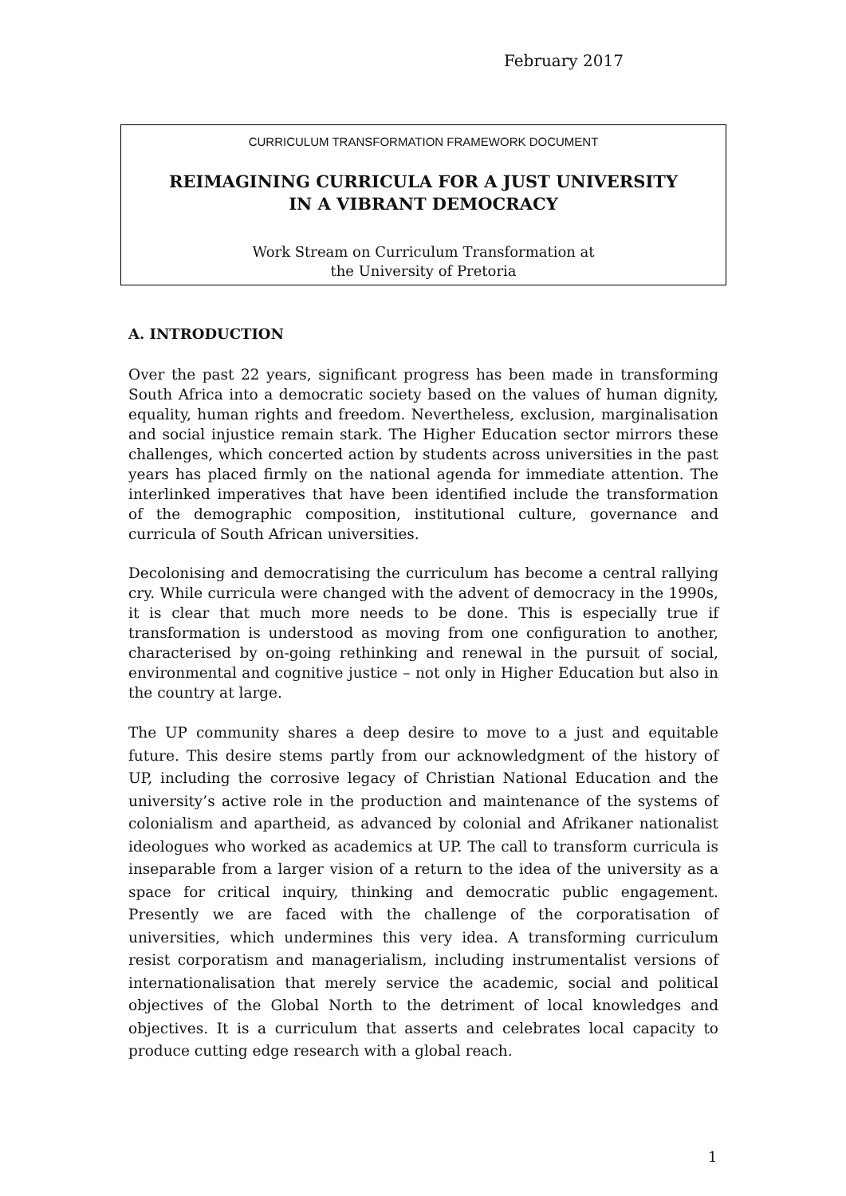February 2017
CURRICULUM TRANSFORMATION FRAMEWORK DOCUMENT
REIMAGINING CURRICULA FOR A JUST UNIVERSITY
IN A VIBRANT DEMOCRACY
Work Stream on Curriculum Transformation at
the University of Pretoria
A. INTRODUCTION
Over the past 22 years, significant progress has been made in transforming South Africa into a democratic society based on the values of human dignity, equality, human rights and freedom. Nevertheless, exclusion, marginalisation and social injustice remain stark. The Higher Education sector mirrors these challenges, which concerted action by students across universities in the past years has placed firmly on the national agenda for immediate attention. The interlinked imperatives that have been identified include the transformation of the demographic composition, institutional culture, governance and curricula of South African universities.
Decolonising and democratising the curriculum has become a central rallying cry. While curricula were changed with the advent of democracy in the 1990s, it is clear that much more needs to be done. This is especially true if transformation is understood as moving from one configuration to another, characterised by on-going rethinking and renewal in the pursuit of social, environmental and cognitive justice – not only in Higher Education but also in the country at large.
The UP community shares a deep desire to move to a just and equitable future. This desire stems partly from our acknowledgment of the history of UP, including the corrosive legacy of Christian National Education and the university’s active role in the production and maintenance of the systems of colonialism and apartheid, as advanced by colonial and Afrikaner nationalist ideologues who worked as academics at UP. The call to transform curricula is inseparable from a larger vision of a return to the idea of the university as a space for critical inquiry, thinking and democratic public engagement. Presently we are faced with the challenge of the corporatisation of universities, which undermines this very idea. A transforming curriculum resist corporatism and managerialism, including instrumentalist versions of internationalisation that merely service the academic, social and political objectives of the Global North to the detriment of local knowledges and objectives. It is a curriculum that asserts and celebrates local capacity to produce cutting edge research with a global reach.
1